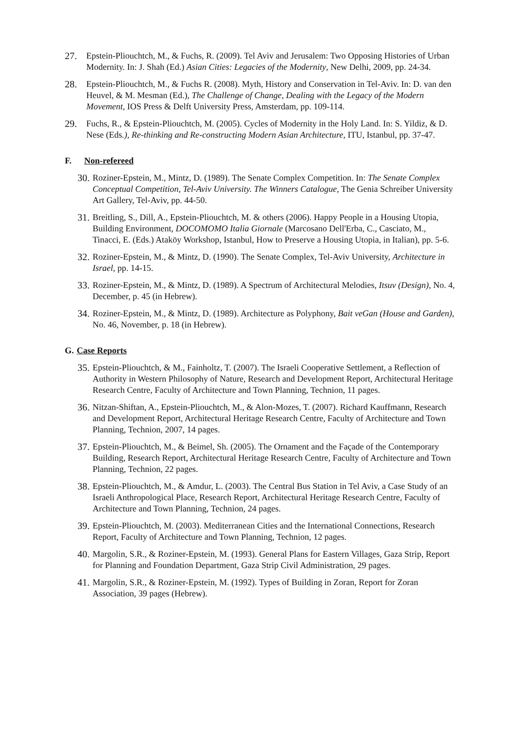27. Epstein-Pliouchtch, M., & Fuchs, R. (2009). Tel Aviv and Jerusalem: Two Opposing Histories of Urban Modernity. In: J. Shah (Ed.) Asian Cities: Legacies of the Modernity, New Delhi, 2009, pp. 24-34.
28. Epstein-Pliouchtch, M., & Fuchs R. (2008). Myth, History and Conservation in Tel-Aviv. In: D. van den Heuvel, & M. Mesman (Ed.), The Challenge of Change, Dealing with the Legacy of the Modern Movement, IOS Press & Delft University Press, Amsterdam, pp. 109-114.
29. Fuchs, R., & Epstein-Pliouchtch, M. (2005). Cycles of Modernity in the Holy Land. In: S. Yildiz, & D. Nese (Eds.), Re-thinking and Re-constructing Modern Asian Architecture, ITU, Istanbul, pp. 37-47.
F. Non-refereed
30.
Roziner-Epstein, M., Mintz, D. (1989). The Senate Complex Competition. In: The Senate Complex Conceptual Competition, Tel-Aviv University. The Winners Catalogue, The Genia Schreiber University Art Gallery, Tel-Aviv, pp. 44-50.
31.
Breitling, S., Dill, A., Epstein-Pliouchtch, M. & others (2006). Happy People in a Housing Utopia, Building Environment, DOCOMOMO Italia Giornale (Marcosano Dell'Erba, C., Casciato, M., Tinacci, E. (Eds.) Ataköy Workshop, Istanbul, How to Preserve a Housing Utopia, in Italian), pp. 5-6.
32.
Roziner-Epstein, M., & Mintz, D. (1990). The Senate Complex, Tel-Aviv University, Architecture in Israel, pp. 14-15.
33.
Roziner-Epstein, M., & Mintz, D. (1989). A Spectrum of Architectural Melodies, Itsuv (Design), No. 4, December, p. 45 (in Hebrew).
34.
Roziner-Epstein, M., & Mintz, D. (1989). Architecture as Polyphony, Bait veGan (House and Garden), No. 46, November, p. 18 (in Hebrew).
G. Case Reports
35.
Epstein-Pliouchtch, & M., Fainholtz, T. (2007). The Israeli Cooperative Settlement, a Reflection of Authority in Western Philosophy of Nature, Research and Development Report, Architectural Heritage Research Centre, Faculty of Architecture and Town Planning, Technion, 11 pages.
36.
Nitzan-Shiftan, A., Epstein-Pliouchtch, M., & Alon-Mozes, T. (2007). Richard Kauffmann, Research and Development Report, Architectural Heritage Research Centre, Faculty of Architecture and Town Planning, Technion, 2007, 14 pages.
37.
Epstein-Pliouchtch, M., & Beimel, Sh. (2005). The Ornament and the Façade of the Contemporary Building, Research Report, Architectural Heritage Research Centre, Faculty of Architecture and Town Planning, Technion, 22 pages.
38.
Epstein-Pliouchtch, M., & Amdur, L. (2003). The Central Bus Station in Tel Aviv, a Case Study of an Israeli Anthropological Place, Research Report, Architectural Heritage Research Centre, Faculty of Architecture and Town Planning, Technion, 24 pages.
39.
Epstein-Pliouchtch, M. (2003). Mediterranean Cities and the International Connections, Research Report, Faculty of Architecture and Town Planning, Technion, 12 pages.
40.
Margolin, S.R., & Roziner-Epstein, M. (1993). General Plans for Eastern Villages, Gaza Strip, Report for Planning and Foundation Department, Gaza Strip Civil Administration, 29 pages.
41.
Margolin, S.R., & Roziner-Epstein, M. (1992). Types of Building in Zoran, Report for Zoran Association, 39 pages (Hebrew).